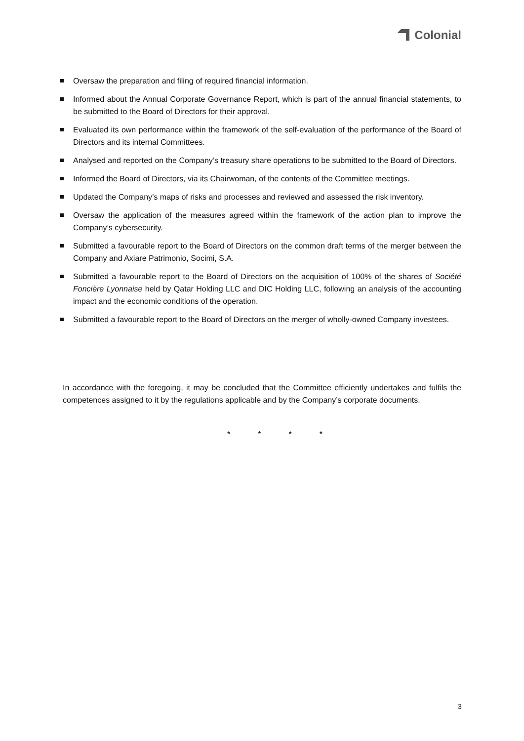Colonial
Oversaw the preparation and filing of required financial information.
Informed about the Annual Corporate Governance Report, which is part of the annual financial statements, to be submitted to the Board of Directors for their approval.
Evaluated its own performance within the framework of the self-evaluation of the performance of the Board of Directors and its internal Committees.
Analysed and reported on the Company’s treasury share operations to be submitted to the Board of Directors.
Informed the Board of Directors, via its Chairwoman, of the contents of the Committee meetings.
Updated the Company’s maps of risks and processes and reviewed and assessed the risk inventory.
Oversaw the application of the measures agreed within the framework of the action plan to improve the Company’s cybersecurity.
Submitted a favourable report to the Board of Directors on the common draft terms of the merger between the Company and Axiare Patrimonio, Socimi, S.A.
Submitted a favourable report to the Board of Directors on the acquisition of 100% of the shares of Société Foncière Lyonnaise held by Qatar Holding LLC and DIC Holding LLC, following an analysis of the accounting impact and the economic conditions of the operation.
Submitted a favourable report to the Board of Directors on the merger of wholly-owned Company investees.
In accordance with the foregoing, it may be concluded that the Committee efficiently undertakes and fulfils the competences assigned to it by the regulations applicable and by the Company’s corporate documents.
* * * *
3